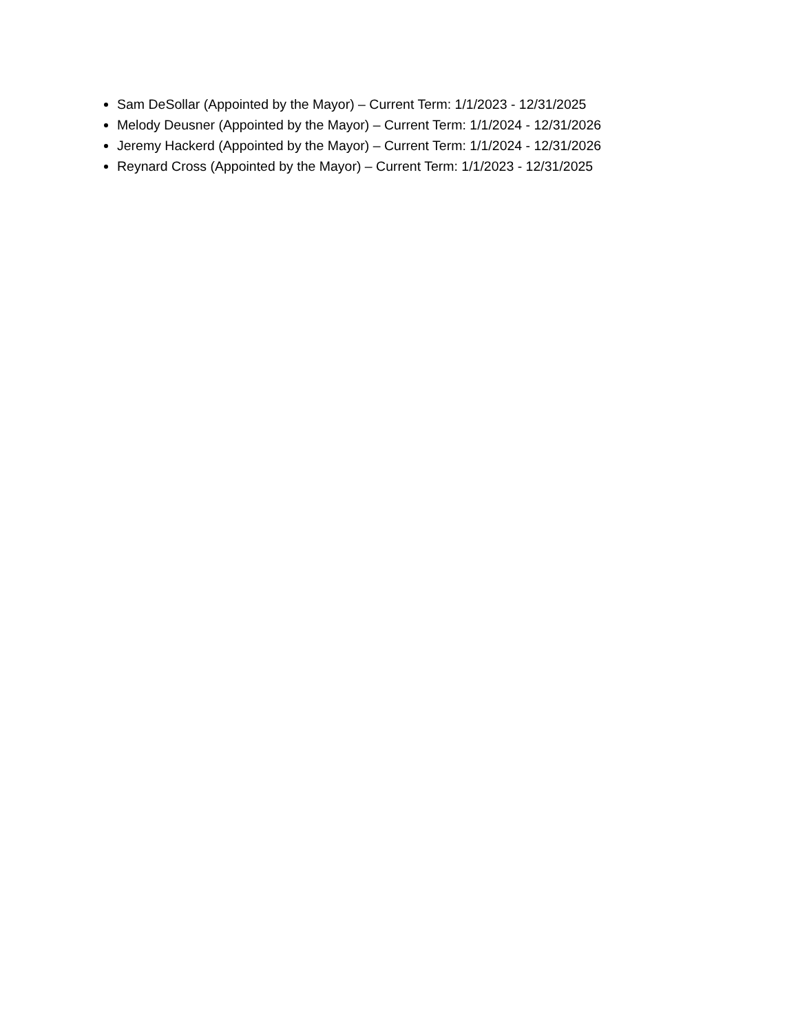Sam DeSollar (Appointed by the Mayor) – Current Term: 1/1/2023 - 12/31/2025
Melody Deusner (Appointed by the Mayor) – Current Term: 1/1/2024 - 12/31/2026
Jeremy Hackerd (Appointed by the Mayor) – Current Term: 1/1/2024 - 12/31/2026
Reynard Cross (Appointed by the Mayor) – Current Term: 1/1/2023 - 12/31/2025